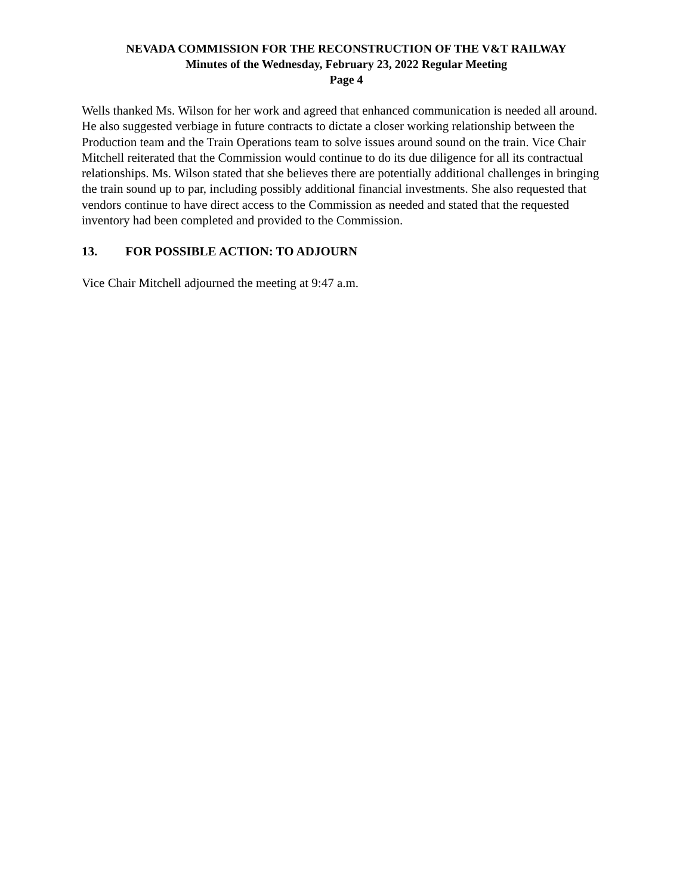NEVADA COMMISSION FOR THE RECONSTRUCTION OF THE V&T RAILWAY
Minutes of the Wednesday, February 23, 2022 Regular Meeting
Page 4
Wells thanked Ms. Wilson for her work and agreed that enhanced communication is needed all around. He also suggested verbiage in future contracts to dictate a closer working relationship between the Production team and the Train Operations team to solve issues around sound on the train. Vice Chair Mitchell reiterated that the Commission would continue to do its due diligence for all its contractual relationships. Ms. Wilson stated that she believes there are potentially additional challenges in bringing the train sound up to par, including possibly additional financial investments. She also requested that vendors continue to have direct access to the Commission as needed and stated that the requested inventory had been completed and provided to the Commission.
13. FOR POSSIBLE ACTION: TO ADJOURN
Vice Chair Mitchell adjourned the meeting at 9:47 a.m.